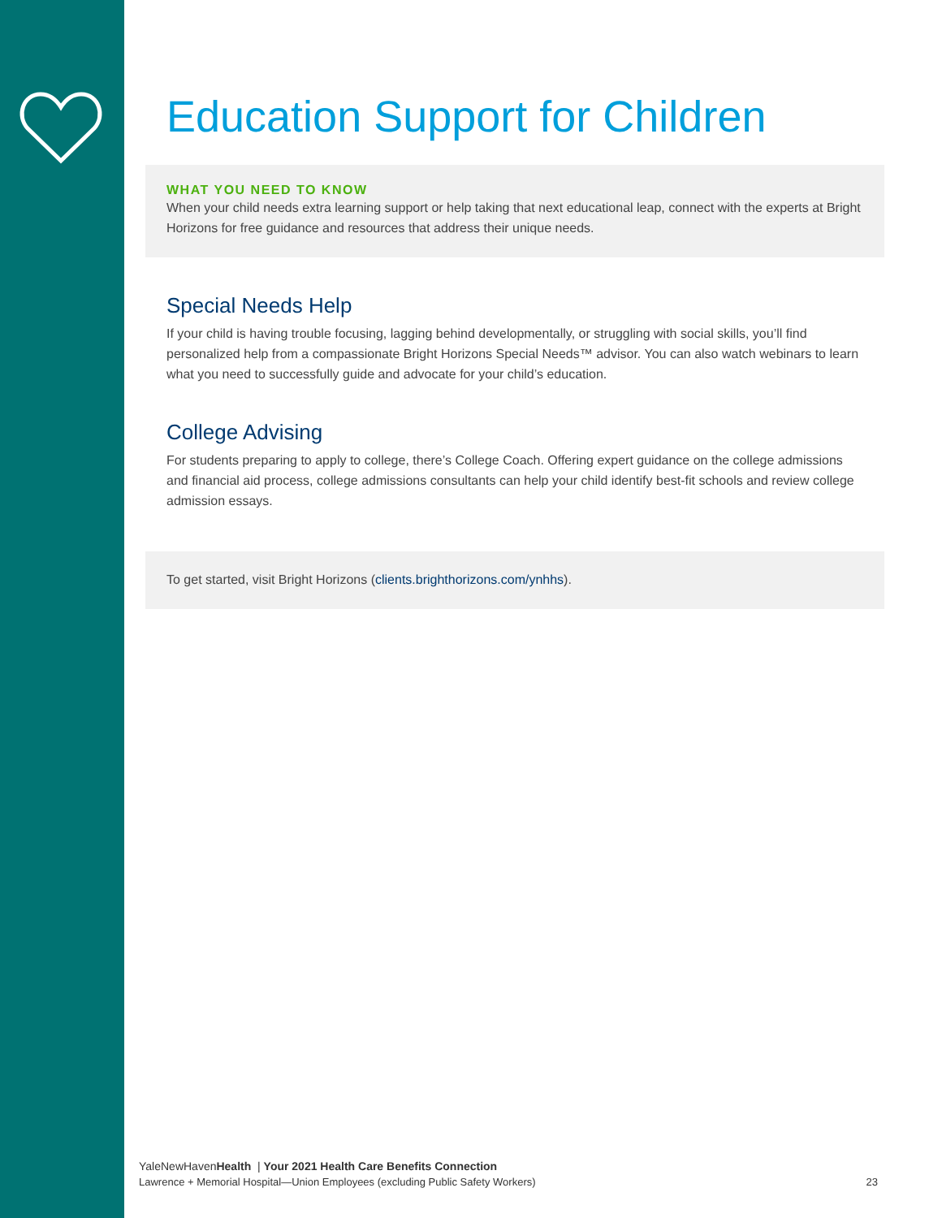Education Support for Children
WHAT YOU NEED TO KNOW
When your child needs extra learning support or help taking that next educational leap, connect with the experts at Bright Horizons for free guidance and resources that address their unique needs.
Special Needs Help
If your child is having trouble focusing, lagging behind developmentally, or struggling with social skills, you’ll find personalized help from a compassionate Bright Horizons Special Needs™ advisor. You can also watch webinars to learn what you need to successfully guide and advocate for your child’s education.
College Advising
For students preparing to apply to college, there’s College Coach. Offering expert guidance on the college admissions and financial aid process, college admissions consultants can help your child identify best-fit schools and review college admission essays.
To get started, visit Bright Horizons (clients.brighthorizons.com/ynhhs).
YaleNewHavenHealth | Your 2021 Health Care Benefits Connection
Lawrence + Memorial Hospital—Union Employees (excluding Public Safety Workers) 23